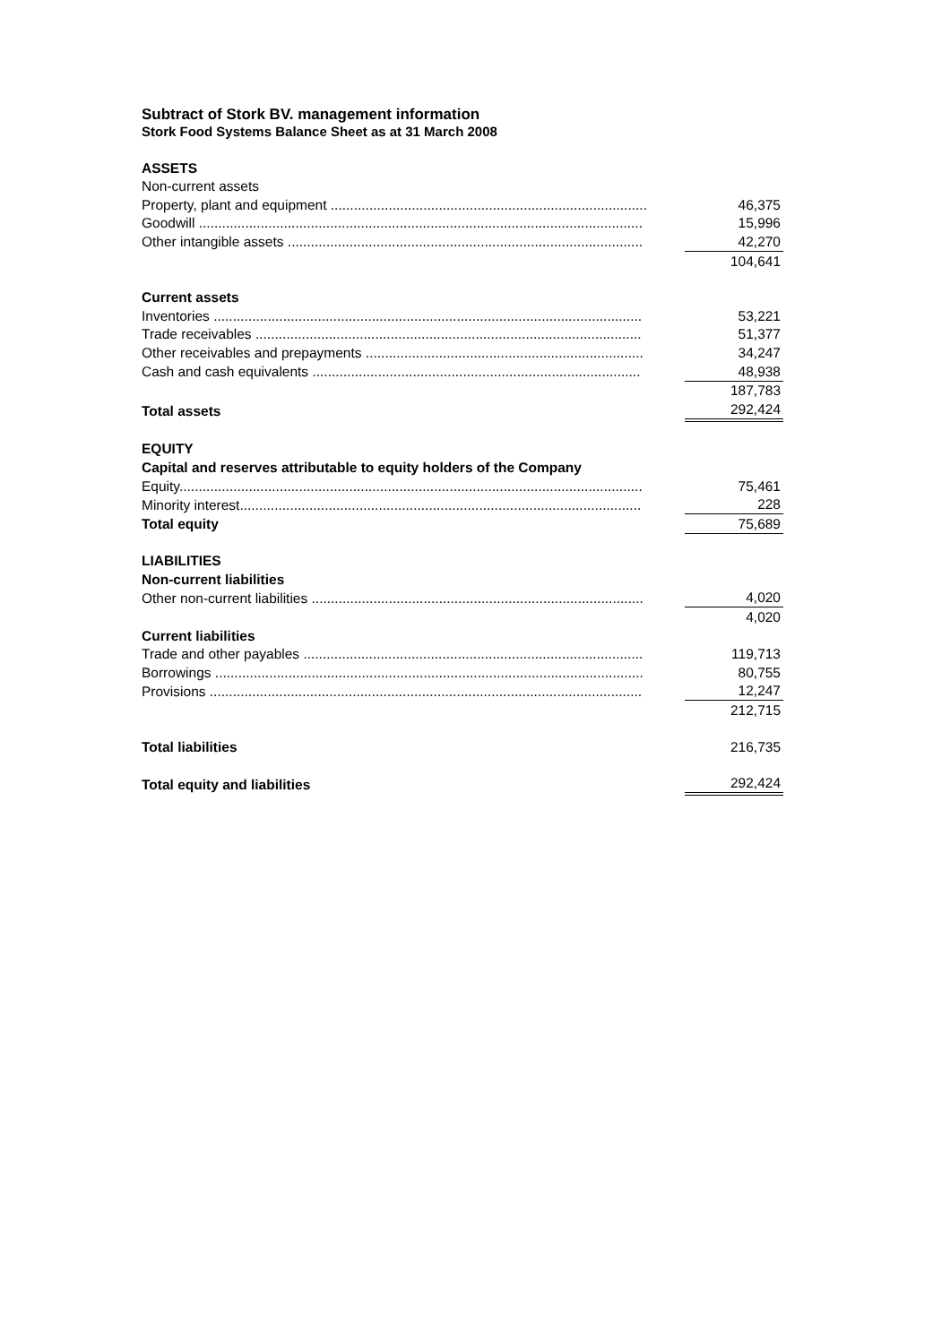Subtract of Stork BV. management information
Stork Food Systems Balance Sheet as at 31 March 2008
| ASSETS | |
| Non-current assets | |
| Property, plant and equipment .................................................................................. | 46,375 |
| Goodwill ................................................................................................................... | 15,996 |
| Other intangible assets ............................................................................................ | 42,270 |
| | 104,641 |
| Current assets | |
| Inventories ............................................................................................................... | 53,221 |
| Trade receivables .................................................................................................... | 51,377 |
| Other receivables and prepayments ........................................................................ | 34,247 |
| Cash and cash equivalents ..................................................................................... | 48,938 |
| | 187,783 |
| Total assets | 292,424 |
| EQUITY | |
| Capital and reserves attributable to equity holders of the Company | |
| Equity........................................................................................................................ | 75,461 |
| Minority interest........................................................................................................ | 228 |
| Total equity | 75,689 |
| LIABILITIES | |
| Non-current liabilities | |
| Other non-current liabilities ...................................................................................... | 4,020 |
| | 4,020 |
| Current liabilities | |
| Trade and other payables ........................................................................................ | 119,713 |
| Borrowings ............................................................................................................... | 80,755 |
| Provisions ................................................................................................................ | 12,247 |
| | 212,715 |
| Total liabilities | 216,735 |
| Total equity and liabilities | 292,424 |